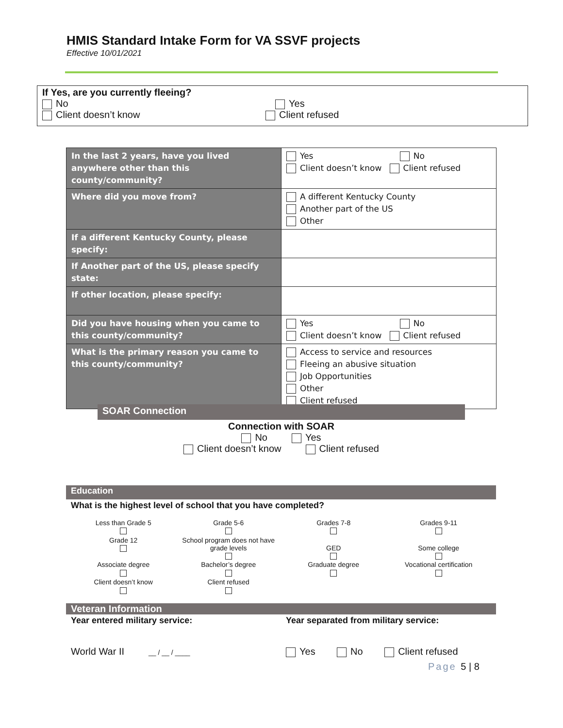HMIS Standard Intake Form for VA SSVF projects
Effective 10/01/2021
If Yes, are you currently fleeing?
No Yes
Client doesn’t know Client refused
| In the last 2 years, have you lived anywhere other than this county/community? | Yes No Client doesn’t know Client refused |
| Where did you move from? | A different Kentucky County Another part of the US Other |
| If a different Kentucky County, please specify: | |
| If Another part of the US, please specify state: | |
| If other location, please specify: | |
| Did you have housing when you came to this county/community? | Yes No Client doesn’t know Client refused |
| What is the primary reason you came to this county/community? | Access to service and resources Fleeing an abusive situation Job Opportunities Other Client refused |
SOAR Connection
Connection with SOAR
No Yes
Client doesn’t know Client refused
Education
What is the highest level of school that you have completed?
| Less than Grade 5 | Grade 5-6 | Grades 7-8 | Grades 9-11 |
| Grade 12 | School program does not have grade levels | GED | Some college |
| Associate degree | Bachelor’s degree | Graduate degree | Vocational certification |
| Client doesn’t know | Client refused | | |
Veteran Information
Year entered military service: Year separated from military service:
World War II __ / __ / ____
Yes No Client refused
Page 5 | 8